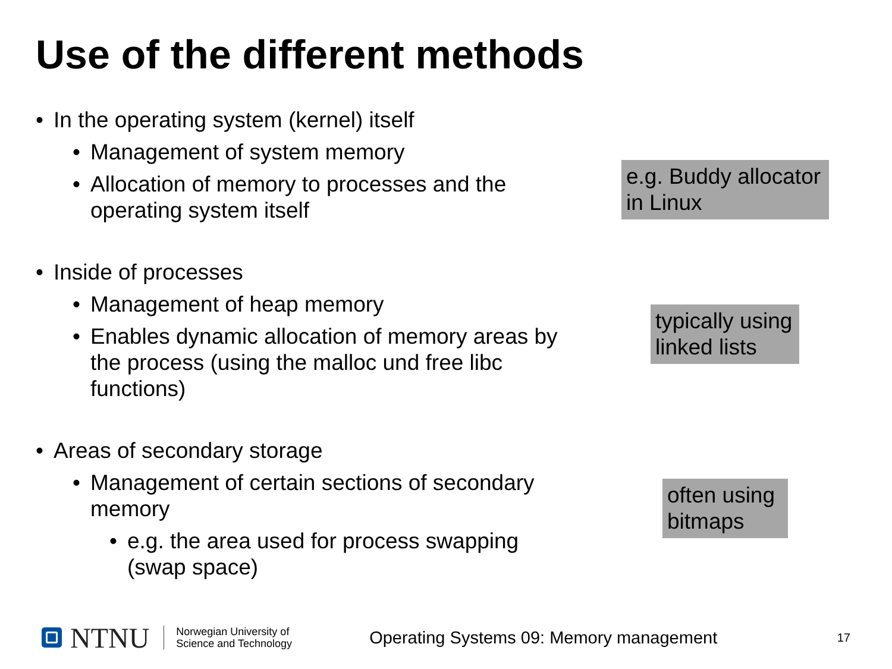Use of the different methods
• In the operating system (kernel) itself
• Management of system memory
• Allocation of memory to processes and the operating system itself
• Inside of processes
• Management of heap memory
• Enables dynamic allocation of memory areas by the process (using the malloc und free libc functions)
• Areas of secondary storage
• Management of certain sections of secondary memory
• e.g. the area used for process swapping (swap space)
e.g. Buddy allocator in Linux
typically using linked lists
often using bitmaps
NTNU Norwegian University of
Science and Technology
Operating Systems 09: Memory management
17